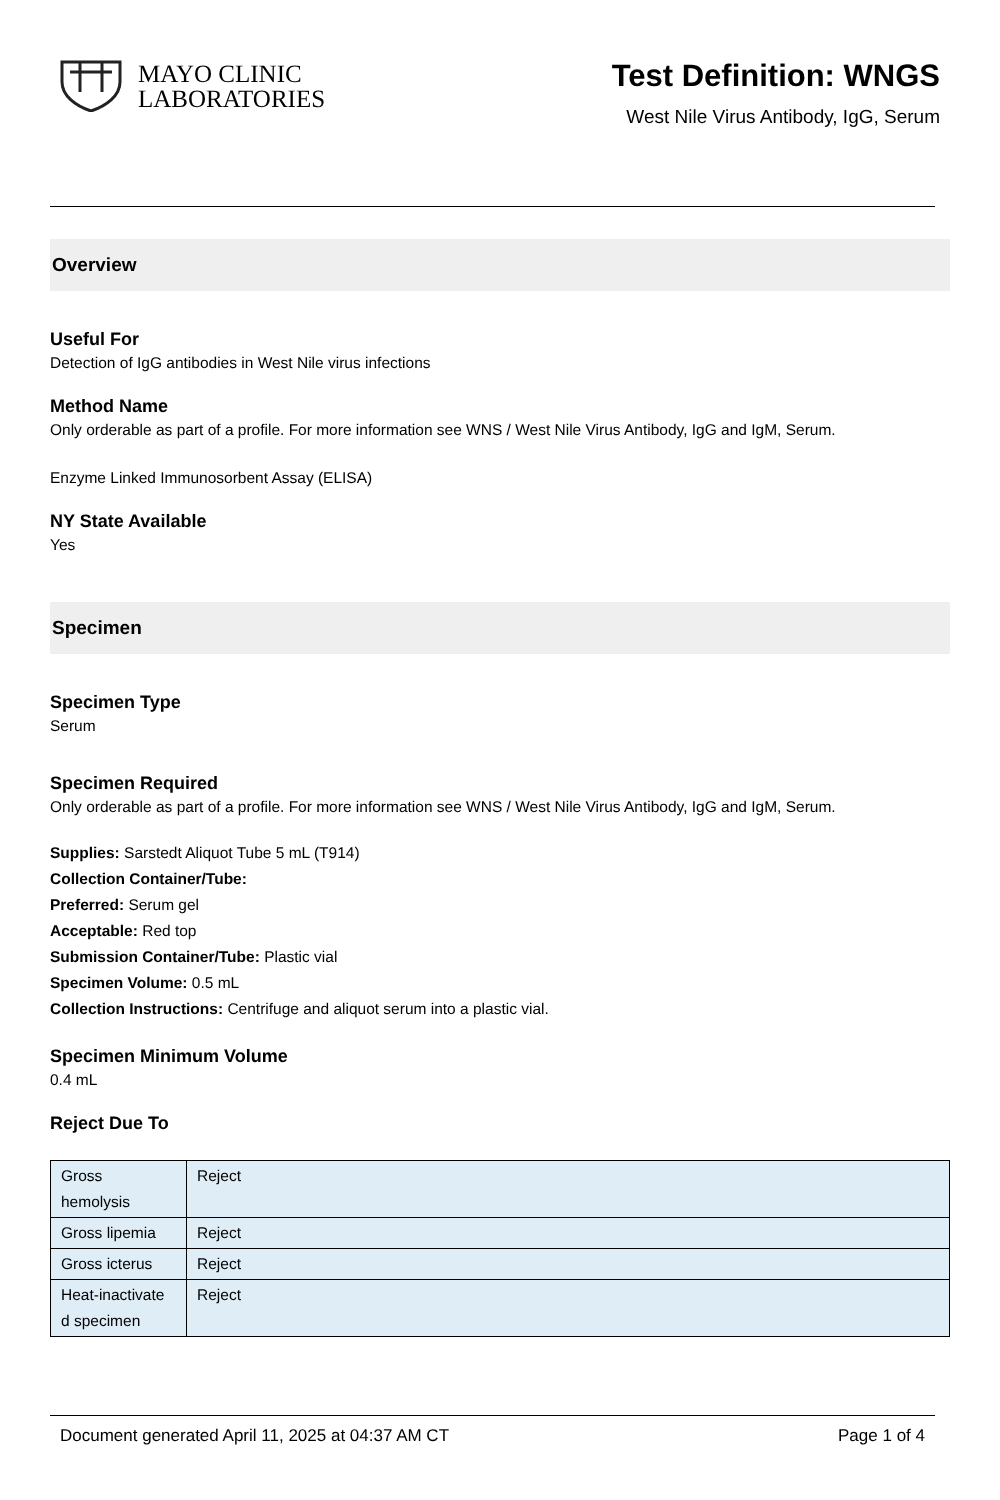MAYO CLINIC
LABORATORIES
Test Definition: WNGS
West Nile Virus Antibody, IgG, Serum
Overview
Useful For
Detection of IgG antibodies in West Nile virus infections
Method Name
Only orderable as part of a profile. For more information see WNS / West Nile Virus Antibody, IgG and IgM, Serum.
Enzyme Linked Immunosorbent Assay (ELISA)
NY State Available
Yes
Specimen
Specimen Type
Serum
Specimen Required
Only orderable as part of a profile. For more information see WNS / West Nile Virus Antibody, IgG and IgM, Serum.
Supplies: Sarstedt Aliquot Tube 5 mL (T914)
Collection Container/Tube:
Preferred: Serum gel
Acceptable: Red top
Submission Container/Tube: Plastic vial
Specimen Volume: 0.5 mL
Collection Instructions: Centrifuge and aliquot serum into a plastic vial.
Specimen Minimum Volume
0.4 mL
Reject Due To
| Gross hemolysis | Reject |
| Gross lipemia | Reject |
| Gross icterus | Reject |
| Heat-inactivate d specimen | Reject |
Document generated April 11, 2025 at 04:37 AM CT Page 1 of 4